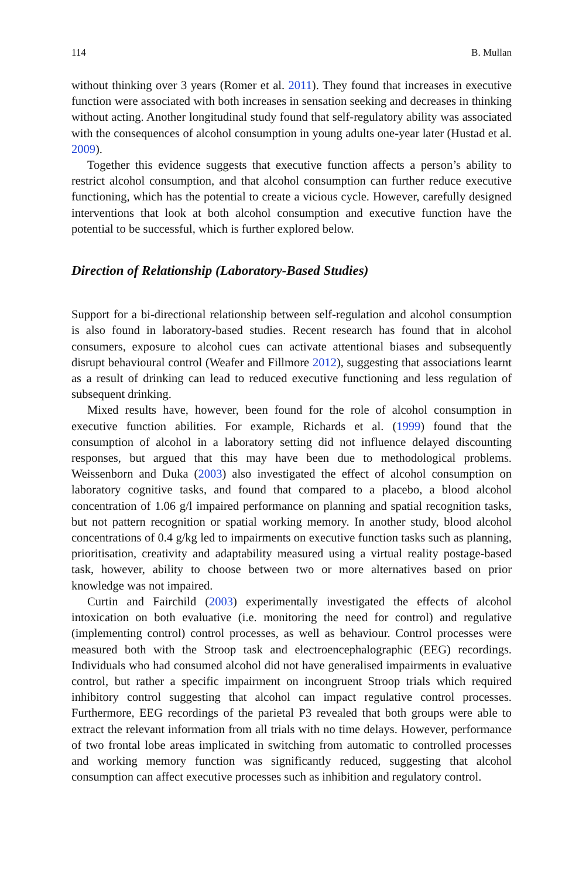114 B. Mullan
without thinking over 3 years (Romer et al. 2011). They found that increases in executive function were associated with both increases in sensation seeking and decreases in thinking without acting. Another longitudinal study found that self-regulatory ability was associated with the consequences of alcohol consumption in young adults one-year later (Hustad et al. 2009).
Together this evidence suggests that executive function affects a person’s ability to restrict alcohol consumption, and that alcohol consumption can further reduce executive functioning, which has the potential to create a vicious cycle. However, carefully designed interventions that look at both alcohol consumption and executive function have the potential to be successful, which is further explored below.
Direction of Relationship (Laboratory-Based Studies)
Support for a bi-directional relationship between self-regulation and alcohol consumption is also found in laboratory-based studies. Recent research has found that in alcohol consumers, exposure to alcohol cues can activate attentional biases and subsequently disrupt behavioural control (Weafer and Fillmore 2012), suggesting that associations learnt as a result of drinking can lead to reduced executive functioning and less regulation of subsequent drinking.
Mixed results have, however, been found for the role of alcohol consumption in executive function abilities. For example, Richards et al. (1999) found that the consumption of alcohol in a laboratory setting did not influence delayed discounting responses, but argued that this may have been due to methodological problems. Weissenborn and Duka (2003) also investigated the effect of alcohol consumption on laboratory cognitive tasks, and found that compared to a placebo, a blood alcohol concentration of 1.06 g/l impaired performance on planning and spatial recognition tasks, but not pattern recognition or spatial working memory. In another study, blood alcohol concentrations of 0.4 g/kg led to impairments on executive function tasks such as planning, prioritisation, creativity and adaptability measured using a virtual reality postage-based task, however, ability to choose between two or more alternatives based on prior knowledge was not impaired.
Curtin and Fairchild (2003) experimentally investigated the effects of alcohol intoxication on both evaluative (i.e. monitoring the need for control) and regulative (implementing control) control processes, as well as behaviour. Control processes were measured both with the Stroop task and electroencephalographic (EEG) recordings. Individuals who had consumed alcohol did not have generalised impairments in evaluative control, but rather a specific impairment on incongruent Stroop trials which required inhibitory control suggesting that alcohol can impact regulative control processes. Furthermore, EEG recordings of the parietal P3 revealed that both groups were able to extract the relevant information from all trials with no time delays. However, performance of two frontal lobe areas implicated in switching from automatic to controlled processes and working memory function was significantly reduced, suggesting that alcohol consumption can affect executive processes such as inhibition and regulatory control.